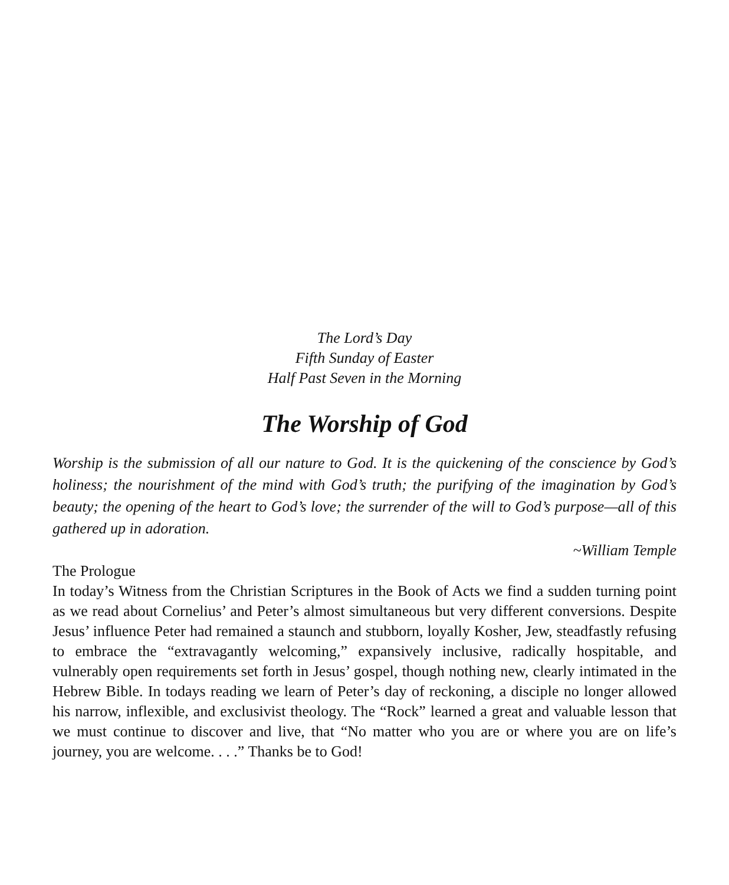The Lord’s Day
Fifth Sunday of Easter
Half Past Seven in the Morning
The Worship of God
Worship is the submission of all our nature to God. It is the quickening of the conscience by God’s holiness; the nourishment of the mind with God’s truth; the purifying of the imagination by God’s beauty; the opening of the heart to God’s love; the surrender of the will to God’s purpose—all of this gathered up in adoration.
~William Temple
The Prologue
In today’s Witness from the Christian Scriptures in the Book of Acts we find a sudden turning point as we read about Cornelius’ and Peter’s almost simultaneous but very different conversions. Despite Jesus’ influence Peter had remained a staunch and stubborn, loyally Kosher, Jew, steadfastly refusing to embrace the “extravagantly welcoming,” expansively inclusive, radically hospitable, and vulnerably open requirements set forth in Jesus’ gospel, though nothing new, clearly intimated in the Hebrew Bible. In todays reading we learn of Peter’s day of reckoning, a disciple no longer allowed his narrow, inflexible, and exclusivist theology. The “Rock” learned a great and valuable lesson that we must continue to discover and live, that “No matter who you are or where you are on life’s journey, you are welcome. . . .” Thanks be to God!